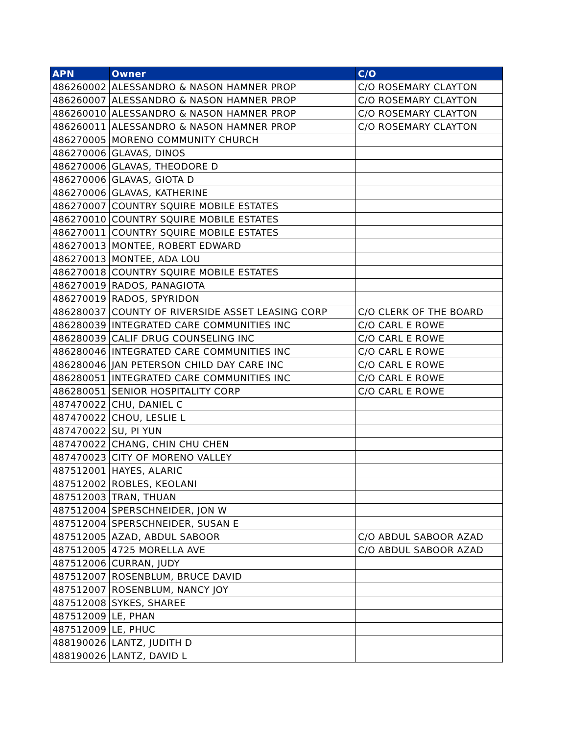| APN | Owner | C/O |
| --- | --- | --- |
| 486260002 | ALESSANDRO & NASON HAMNER PROP | C/O ROSEMARY CLAYTON |
| 486260007 | ALESSANDRO & NASON HAMNER PROP | C/O ROSEMARY CLAYTON |
| 486260010 | ALESSANDRO & NASON HAMNER PROP | C/O ROSEMARY CLAYTON |
| 486260011 | ALESSANDRO & NASON HAMNER PROP | C/O ROSEMARY CLAYTON |
| 486270005 | MORENO COMMUNITY CHURCH | |
| 486270006 | GLAVAS, DINOS | |
| 486270006 | GLAVAS, THEODORE D | |
| 486270006 | GLAVAS, GIOTA D | |
| 486270006 | GLAVAS, KATHERINE | |
| 486270007 | COUNTRY SQUIRE MOBILE ESTATES | |
| 486270010 | COUNTRY SQUIRE MOBILE ESTATES | |
| 486270011 | COUNTRY SQUIRE MOBILE ESTATES | |
| 486270013 | MONTEE, ROBERT EDWARD | |
| 486270013 | MONTEE, ADA LOU | |
| 486270018 | COUNTRY SQUIRE MOBILE ESTATES | |
| 486270019 | RADOS, PANAGIOTA | |
| 486270019 | RADOS, SPYRIDON | |
| 486280037 | COUNTY OF RIVERSIDE ASSET LEASING CORP | C/O CLERK OF THE BOARD |
| 486280039 | INTEGRATED CARE COMMUNITIES INC | C/O CARL E ROWE |
| 486280039 | CALIF DRUG COUNSELING INC | C/O CARL E ROWE |
| 486280046 | INTEGRATED CARE COMMUNITIES INC | C/O CARL E ROWE |
| 486280046 | JAN PETERSON CHILD DAY CARE INC | C/O CARL E ROWE |
| 486280051 | INTEGRATED CARE COMMUNITIES INC | C/O CARL E ROWE |
| 486280051 | SENIOR HOSPITALITY CORP | C/O CARL E ROWE |
| 487470022 | CHU, DANIEL C | |
| 487470022 | CHOU, LESLIE L | |
| 487470022 | SU, PI YUN | |
| 487470022 | CHANG, CHIN CHU CHEN | |
| 487470023 | CITY OF MORENO VALLEY | |
| 487512001 | HAYES, ALARIC | |
| 487512002 | ROBLES, KEOLANI | |
| 487512003 | TRAN, THUAN | |
| 487512004 | SPERSCHNEIDER, JON W | |
| 487512004 | SPERSCHNEIDER, SUSAN E | |
| 487512005 | AZAD, ABDUL SABOOR | C/O ABDUL SABOOR AZAD |
| 487512005 | 4725 MORELLA AVE | C/O ABDUL SABOOR AZAD |
| 487512006 | CURRAN, JUDY | |
| 487512007 | ROSENBLUM, BRUCE DAVID | |
| 487512007 | ROSENBLUM, NANCY JOY | |
| 487512008 | SYKES, SHAREE | |
| 487512009 | LE, PHAN | |
| 487512009 | LE, PHUC | |
| 488190026 | LANTZ, JUDITH D | |
| 488190026 | LANTZ, DAVID L | |